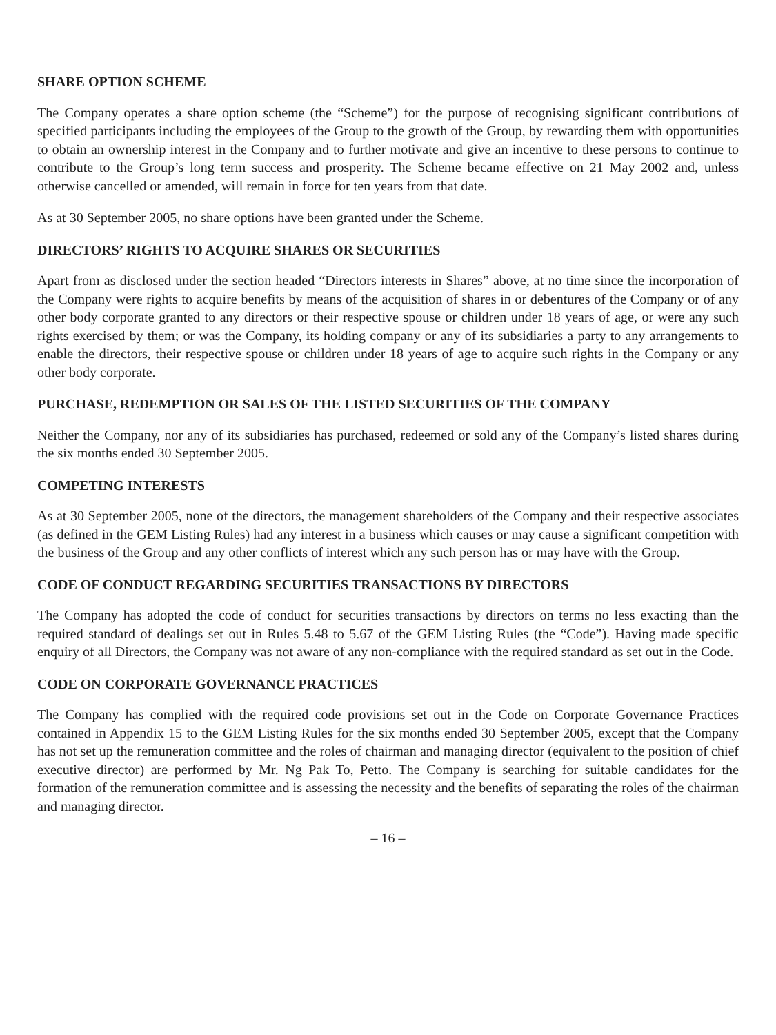SHARE OPTION SCHEME
The Company operates a share option scheme (the “Scheme”) for the purpose of recognising significant contributions of specified participants including the employees of the Group to the growth of the Group, by rewarding them with opportunities to obtain an ownership interest in the Company and to further motivate and give an incentive to these persons to continue to contribute to the Group’s long term success and prosperity. The Scheme became effective on 21 May 2002 and, unless otherwise cancelled or amended, will remain in force for ten years from that date.
As at 30 September 2005, no share options have been granted under the Scheme.
DIRECTORS’ RIGHTS TO ACQUIRE SHARES OR SECURITIES
Apart from as disclosed under the section headed “Directors interests in Shares” above, at no time since the incorporation of the Company were rights to acquire benefits by means of the acquisition of shares in or debentures of the Company or of any other body corporate granted to any directors or their respective spouse or children under 18 years of age, or were any such rights exercised by them; or was the Company, its holding company or any of its subsidiaries a party to any arrangements to enable the directors, their respective spouse or children under 18 years of age to acquire such rights in the Company or any other body corporate.
PURCHASE, REDEMPTION OR SALES OF THE LISTED SECURITIES OF THE COMPANY
Neither the Company, nor any of its subsidiaries has purchased, redeemed or sold any of the Company’s listed shares during the six months ended 30 September 2005.
COMPETING INTERESTS
As at 30 September 2005, none of the directors, the management shareholders of the Company and their respective associates (as defined in the GEM Listing Rules) had any interest in a business which causes or may cause a significant competition with the business of the Group and any other conflicts of interest which any such person has or may have with the Group.
CODE OF CONDUCT REGARDING SECURITIES TRANSACTIONS BY DIRECTORS
The Company has adopted the code of conduct for securities transactions by directors on terms no less exacting than the required standard of dealings set out in Rules 5.48 to 5.67 of the GEM Listing Rules (the “Code”). Having made specific enquiry of all Directors, the Company was not aware of any non-compliance with the required standard as set out in the Code.
CODE ON CORPORATE GOVERNANCE PRACTICES
The Company has complied with the required code provisions set out in the Code on Corporate Governance Practices contained in Appendix 15 to the GEM Listing Rules for the six months ended 30 September 2005, except that the Company has not set up the remuneration committee and the roles of chairman and managing director (equivalent to the position of chief executive director) are performed by Mr. Ng Pak To, Petto. The Company is searching for suitable candidates for the formation of the remuneration committee and is assessing the necessity and the benefits of separating the roles of the chairman and managing director.
– 16 –